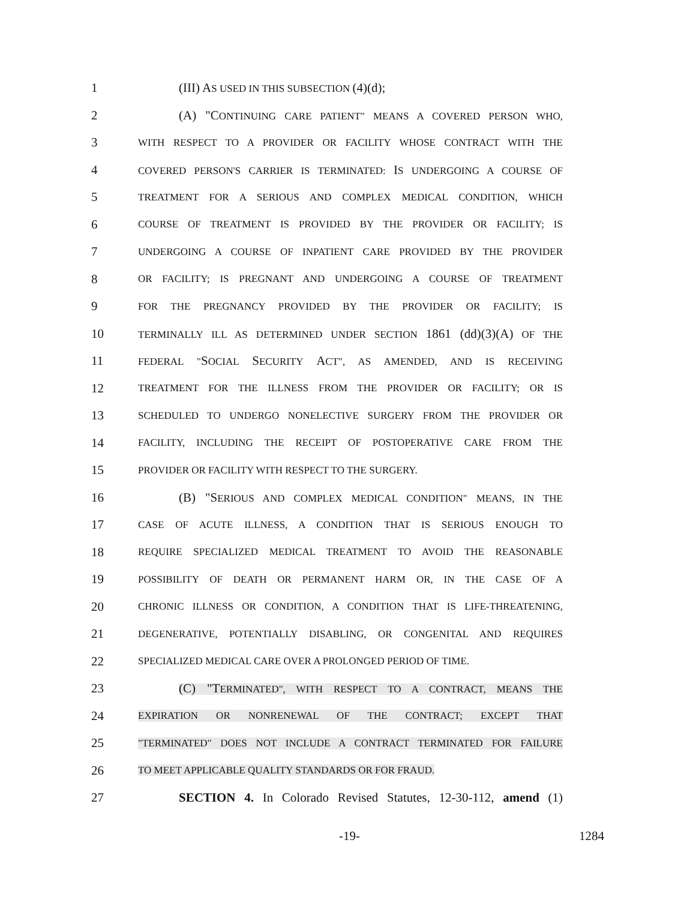1 (III) AS USED IN THIS SUBSECTION (4)(d);
2 (A) "CONTINUING CARE PATIENT" MEANS A COVERED PERSON WHO,
3 WITH RESPECT TO A PROVIDER OR FACILITY WHOSE CONTRACT WITH THE
4 COVERED PERSON'S CARRIER IS TERMINATED: IS UNDERGOING A COURSE OF
5 TREATMENT FOR A SERIOUS AND COMPLEX MEDICAL CONDITION, WHICH
6 COURSE OF TREATMENT IS PROVIDED BY THE PROVIDER OR FACILITY; IS
7 UNDERGOING A COURSE OF INPATIENT CARE PROVIDED BY THE PROVIDER
8 OR FACILITY; IS PREGNANT AND UNDERGOING A COURSE OF TREATMENT
9 FOR THE PREGNANCY PROVIDED BY THE PROVIDER OR FACILITY; IS
10 TERMINALLY ILL AS DETERMINED UNDER SECTION 1861 (dd)(3)(A) OF THE
11 FEDERAL "SOCIAL SECURITY ACT", AS AMENDED, AND IS RECEIVING
12 TREATMENT FOR THE ILLNESS FROM THE PROVIDER OR FACILITY; OR IS
13 SCHEDULED TO UNDERGO NONELECTIVE SURGERY FROM THE PROVIDER OR
14 FACILITY, INCLUDING THE RECEIPT OF POSTOPERATIVE CARE FROM THE
15 PROVIDER OR FACILITY WITH RESPECT TO THE SURGERY.
16 (B) "SERIOUS AND COMPLEX MEDICAL CONDITION" MEANS, IN THE
17 CASE OF ACUTE ILLNESS, A CONDITION THAT IS SERIOUS ENOUGH TO
18 REQUIRE SPECIALIZED MEDICAL TREATMENT TO AVOID THE REASONABLE
19 POSSIBILITY OF DEATH OR PERMANENT HARM OR, IN THE CASE OF A
20 CHRONIC ILLNESS OR CONDITION, A CONDITION THAT IS LIFE-THREATENING,
21 DEGENERATIVE, POTENTIALLY DISABLING, OR CONGENITAL AND REQUIRES
22 SPECIALIZED MEDICAL CARE OVER A PROLONGED PERIOD OF TIME.
23 (C) "TERMINATED", WITH RESPECT TO A CONTRACT, MEANS THE
24 EXPIRATION OR NONRENEWAL OF THE CONTRACT; EXCEPT THAT
25 "TERMINATED" DOES NOT INCLUDE A CONTRACT TERMINATED FOR FAILURE
26 TO MEET APPLICABLE QUALITY STANDARDS OR FOR FRAUD.
27 SECTION 4. In Colorado Revised Statutes, 12-30-112, amend (1)
-19- 1284